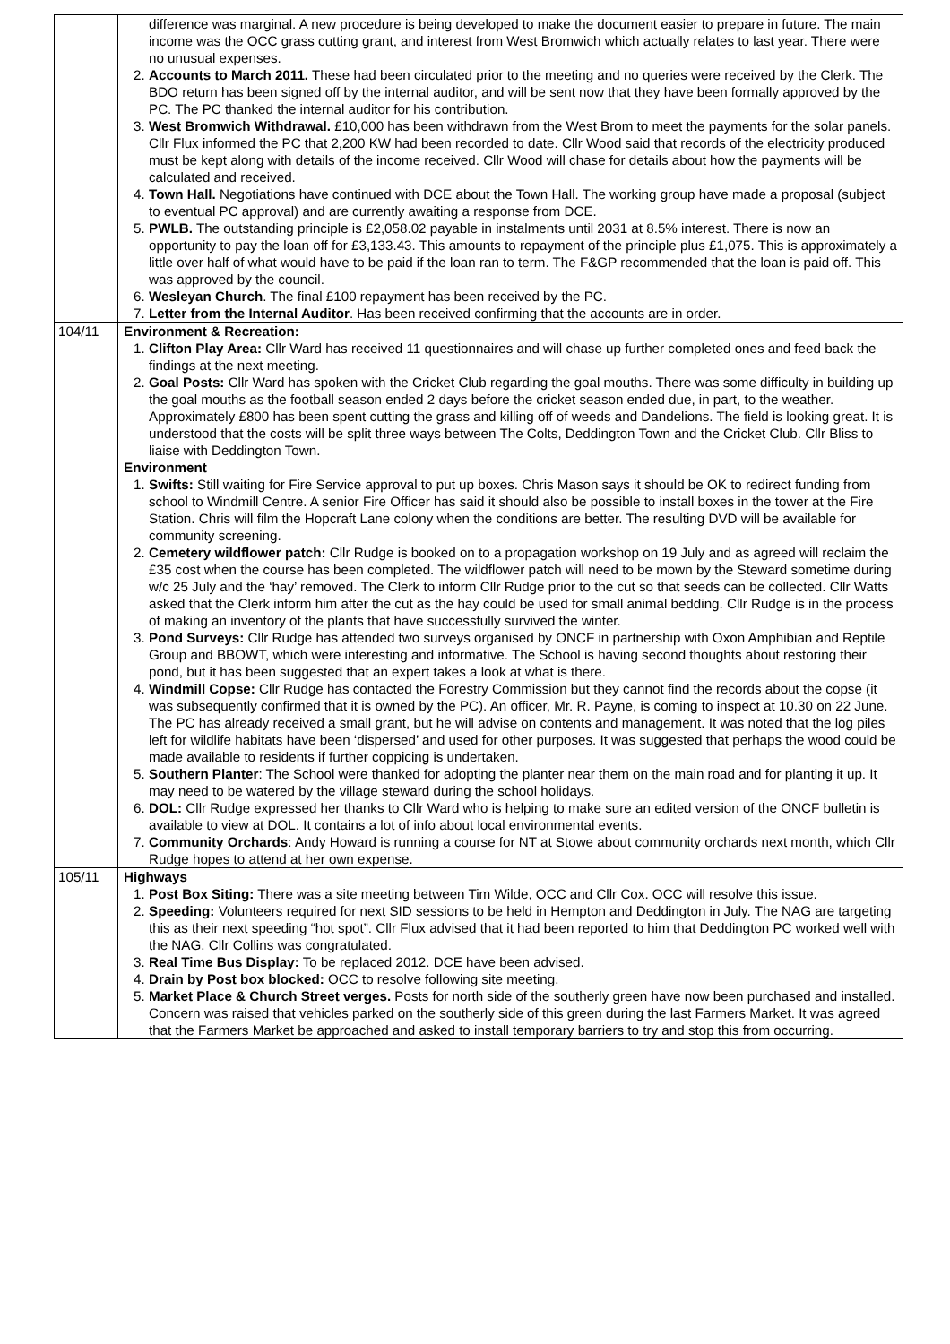| | difference was marginal. A new procedure is being developed to make the document easier to prepare in future. The main income was the OCC grass cutting grant, and interest from West Bromwich which actually relates to last year. There were no unusual expenses. 2. Accounts to March 2011. These had been circulated prior to the meeting and no queries were received by the Clerk. The BDO return has been signed off by the internal auditor, and will be sent now that they have been formally approved by the PC. The PC thanked the internal auditor for his contribution. 3. West Bromwich Withdrawal. £10,000 has been withdrawn from the West Brom to meet the payments for the solar panels. Cllr Flux informed the PC that 2,200 KW had been recorded to date. Cllr Wood said that records of the electricity produced must be kept along with details of the income received. Cllr Wood will chase for details about how the payments will be calculated and received. 4. Town Hall. Negotiations have continued with DCE about the Town Hall. The working group have made a proposal (subject to eventual PC approval) and are currently awaiting a response from DCE. 5. PWLB. The outstanding principle is £2,058.02 payable in instalments until 2031 at 8.5% interest. There is now an opportunity to pay the loan off for £3,133.43. This amounts to repayment of the principle plus £1,075. This is approximately a little over half of what would have to be paid if the loan ran to term. The F&GP recommended that the loan is paid off. This was approved by the council. 6. Wesleyan Church . The final £100 repayment has been received by the PC. 7. Letter from the Internal Auditor . Has been received confirming that the accounts are in order. |
| 104/11 | Environment & Recreation: 1. Clifton Play Area: Cllr Ward has received 11 questionnaires and will chase up further completed ones and feed back the findings at the next meeting. 2. Goal Posts: Cllr Ward has spoken with the Cricket Club regarding the goal mouths. There was some difficulty in building up the goal mouths as the football season ended 2 days before the cricket season ended due, in part, to the weather. Approximately £800 has been spent cutting the grass and killing off of weeds and Dandelions. The field is looking great. It is understood that the costs will be split three ways between The Colts, Deddington Town and the Cricket Club. Cllr Bliss to liaise with Deddington Town. Environment 1. Swifts: Still waiting for Fire Service approval to put up boxes. Chris Mason says it should be OK to redirect funding from school to Windmill Centre. A senior Fire Officer has said it should also be possible to install boxes in the tower at the Fire Station. Chris will film the Hopcraft Lane colony when the conditions are better. The resulting DVD will be available for community screening. 2. Cemetery wildflower patch: Cllr Rudge is booked on to a propagation workshop on 19 July and as agreed will reclaim the £35 cost when the course has been completed. The wildflower patch will need to be mown by the Steward sometime during w/c 25 July and the ‘hay’ removed. The Clerk to inform Cllr Rudge prior to the cut so that seeds can be collected. Cllr Watts asked that the Clerk inform him after the cut as the hay could be used for small animal bedding. Cllr Rudge is in the process of making an inventory of the plants that have successfully survived the winter. 3. Pond Surveys: Cllr Rudge has attended two surveys organised by ONCF in partnership with Oxon Amphibian and Reptile Group and BBOWT, which were interesting and informative. The School is having second thoughts about restoring their pond, but it has been suggested that an expert takes a look at what is there. 4. Windmill Copse: Cllr Rudge has contacted the Forestry Commission but they cannot find the records about the copse (it was subsequently confirmed that it is owned by the PC). An officer, Mr. R. Payne, is coming to inspect at 10.30 on 22 June. The PC has already received a small grant, but he will advise on contents and management. It was noted that the log piles left for wildlife habitats have been ‘dispersed’ and used for other purposes. It was suggested that perhaps the wood could be made available to residents if further coppicing is undertaken. 5. Southern Planter : The School were thanked for adopting the planter near them on the main road and for planting it up. It may need to be watered by the village steward during the school holidays. 6. DOL: Cllr Rudge expressed her thanks to Cllr Ward who is helping to make sure an edited version of the ONCF bulletin is available to view at DOL. It contains a lot of info about local environmental events. 7. Community Orchards : Andy Howard is running a course for NT at Stowe about community orchards next month, which Cllr Rudge hopes to attend at her own expense. |
| 105/11 | Highways 1. Post Box Siting: There was a site meeting between Tim Wilde, OCC and Cllr Cox. OCC will resolve this issue. 2. Speeding: Volunteers required for next SID sessions to be held in Hempton and Deddington in July. The NAG are targeting this as their next speeding “hot spot”. Cllr Flux advised that it had been reported to him that Deddington PC worked well with the NAG. Cllr Collins was congratulated. 3. Real Time Bus Display: To be replaced 2012. DCE have been advised. 4. Drain by Post box blocked: OCC to resolve following site meeting. 5. Market Place & Church Street verges. Posts for north side of the southerly green have now been purchased and installed. Concern was raised that vehicles parked on the southerly side of this green during the last Farmers Market. It was agreed that the Farmers Market be approached and asked to install temporary barriers to try and stop this from occurring. |